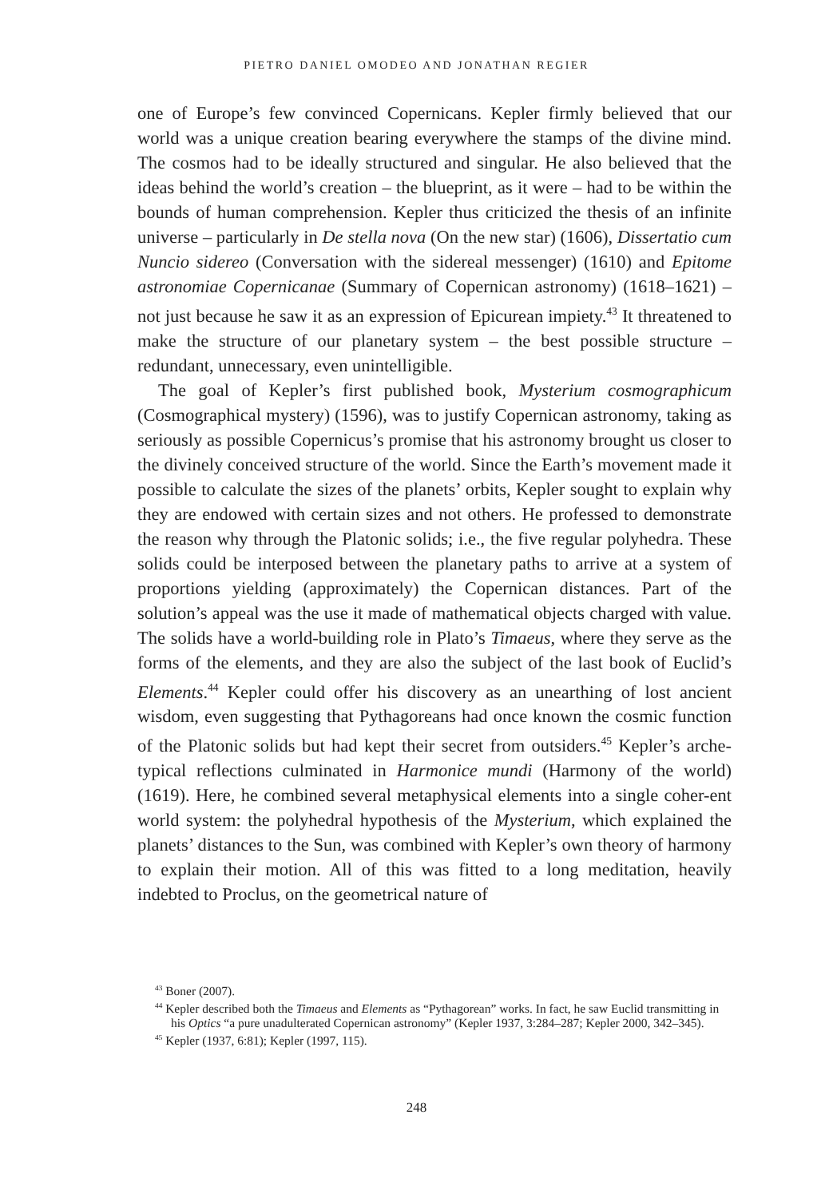PIETRO DANIEL OMODEO AND JONATHAN REGIER
one of Europe’s few convinced Copernicans. Kepler firmly believed that our world was a unique creation bearing everywhere the stamps of the divine mind. The cosmos had to be ideally structured and singular. He also believed that the ideas behind the world’s creation – the blueprint, as it were – had to be within the bounds of human comprehension. Kepler thus criticized the thesis of an infinite universe – particularly in De stella nova (On the new star) (1606), Dissertatio cum Nuncio sidereo (Conversation with the sidereal messenger) (1610) and Epitome astronomiae Copernicanae (Summary of Copernican astronomy) (1618–1621) – not just because he saw it as an expression of Epicurean impiety.<sup>43</sup> It threatened to make the structure of our planetary system – the best possible structure – redundant, unnecessary, even unintelligible.
The goal of Kepler’s first published book, Mysterium cosmographicum (Cosmographical mystery) (1596), was to justify Copernican astronomy, taking as seriously as possible Copernicus’s promise that his astronomy brought us closer to the divinely conceived structure of the world. Since the Earth’s movement made it possible to calculate the sizes of the planets’ orbits, Kepler sought to explain why they are endowed with certain sizes and not others. He professed to demonstrate the reason why through the Platonic solids; i.e., the five regular polyhedra. These solids could be interposed between the planetary paths to arrive at a system of proportions yielding (approximately) the Copernican distances. Part of the solution’s appeal was the use it made of mathematical objects charged with value. The solids have a world-building role in Plato’s Timaeus, where they serve as the forms of the elements, and they are also the subject of the last book of Euclid’s Elements.<sup>44</sup> Kepler could offer his discovery as an unearthing of lost ancient wisdom, even suggesting that Pythagoreans had once known the cosmic function of the Platonic solids but had kept their secret from outsiders.<sup>45</sup> Kepler’s arche-typical reflections culminated in Harmonice mundi (Harmony of the world) (1619). Here, he combined several metaphysical elements into a single coher-ent world system: the polyhedral hypothesis of the Mysterium, which explained the planets’ distances to the Sun, was combined with Kepler’s own theory of harmony to explain their motion. All of this was fitted to a long meditation, heavily indebted to Proclus, on the geometrical nature of
<sup>43</sup> Boner (2007).
<sup>44</sup> Kepler described both the Timaeus and Elements as “Pythagorean” works. In fact, he saw Euclid transmitting in his Optics “a pure unadulterated Copernican astronomy” (Kepler 1937, 3:284–287; Kepler 2000, 342–345).
<sup>45</sup> Kepler (1937, 6:81); Kepler (1997, 115).
248